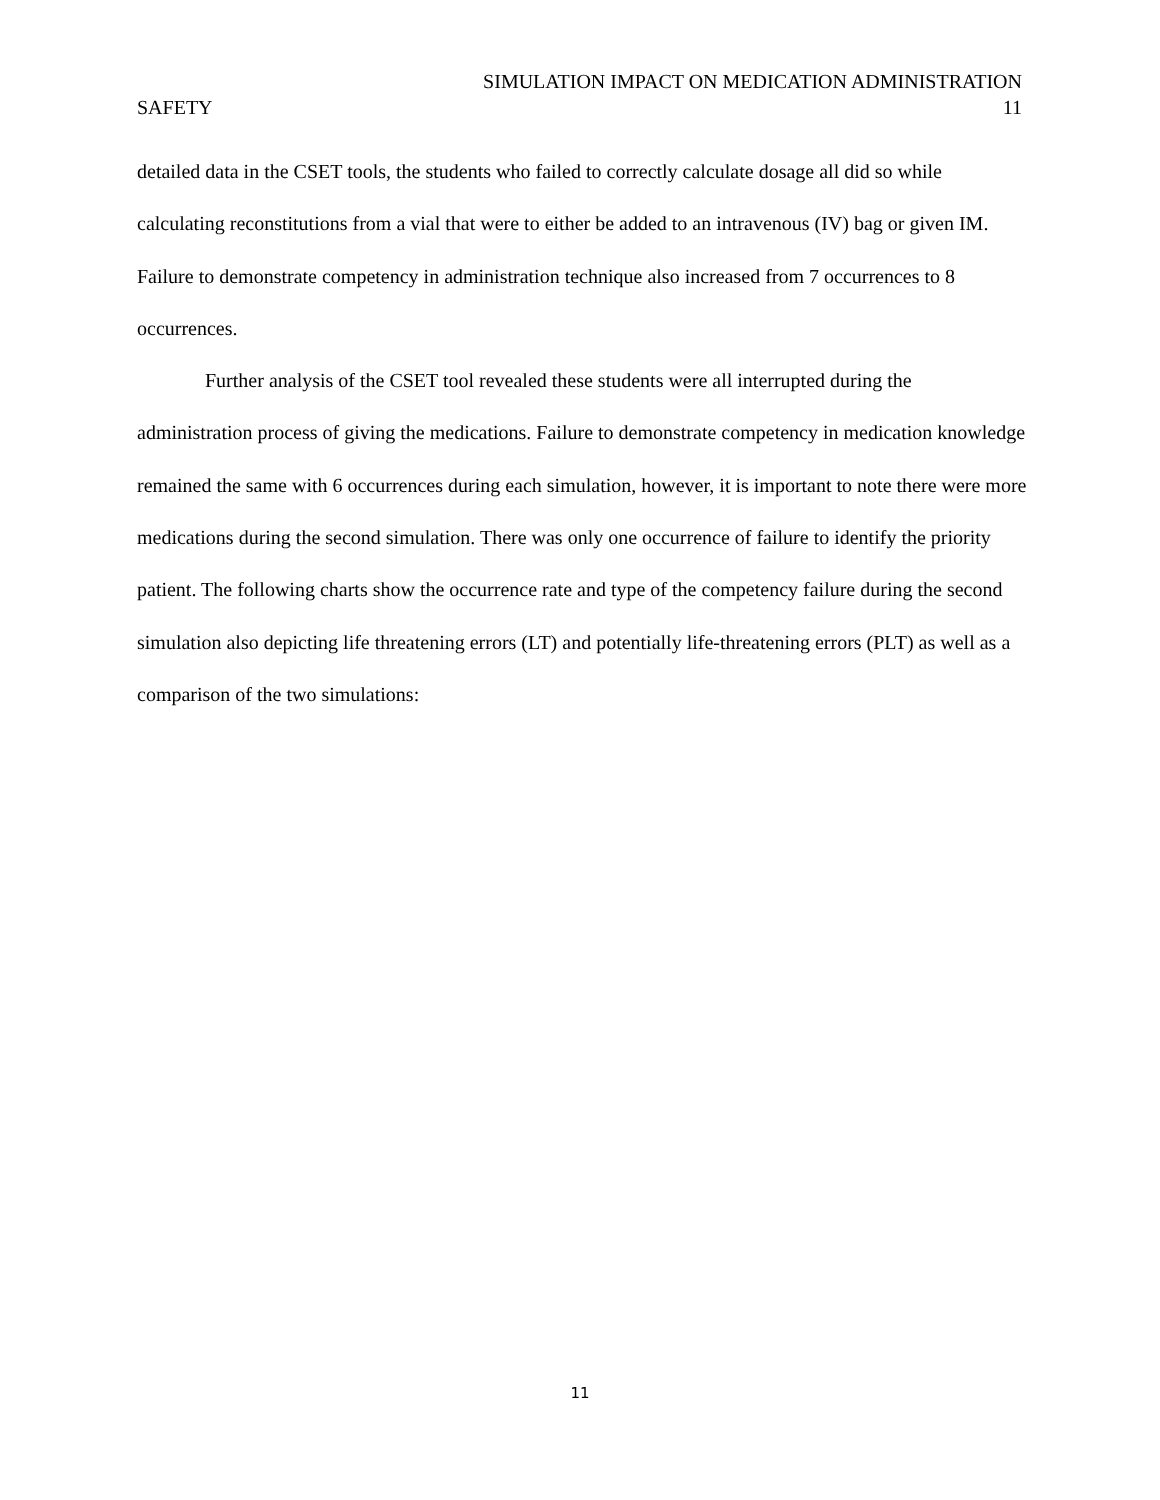SIMULATION IMPACT ON MEDICATION ADMINISTRATION
SAFETY 11
detailed data in the CSET tools, the students who failed to correctly calculate dosage all did so while calculating reconstitutions from a vial that were to either be added to an intravenous (IV) bag or given IM. Failure to demonstrate competency in administration technique also increased from 7 occurrences to 8 occurrences.
Further analysis of the CSET tool revealed these students were all interrupted during the administration process of giving the medications. Failure to demonstrate competency in medication knowledge remained the same with 6 occurrences during each simulation, however, it is important to note there were more medications during the second simulation. There was only one occurrence of failure to identify the priority patient. The following charts show the occurrence rate and type of the competency failure during the second simulation also depicting life threatening errors (LT) and potentially life-threatening errors (PLT) as well as a comparison of the two simulations:
11